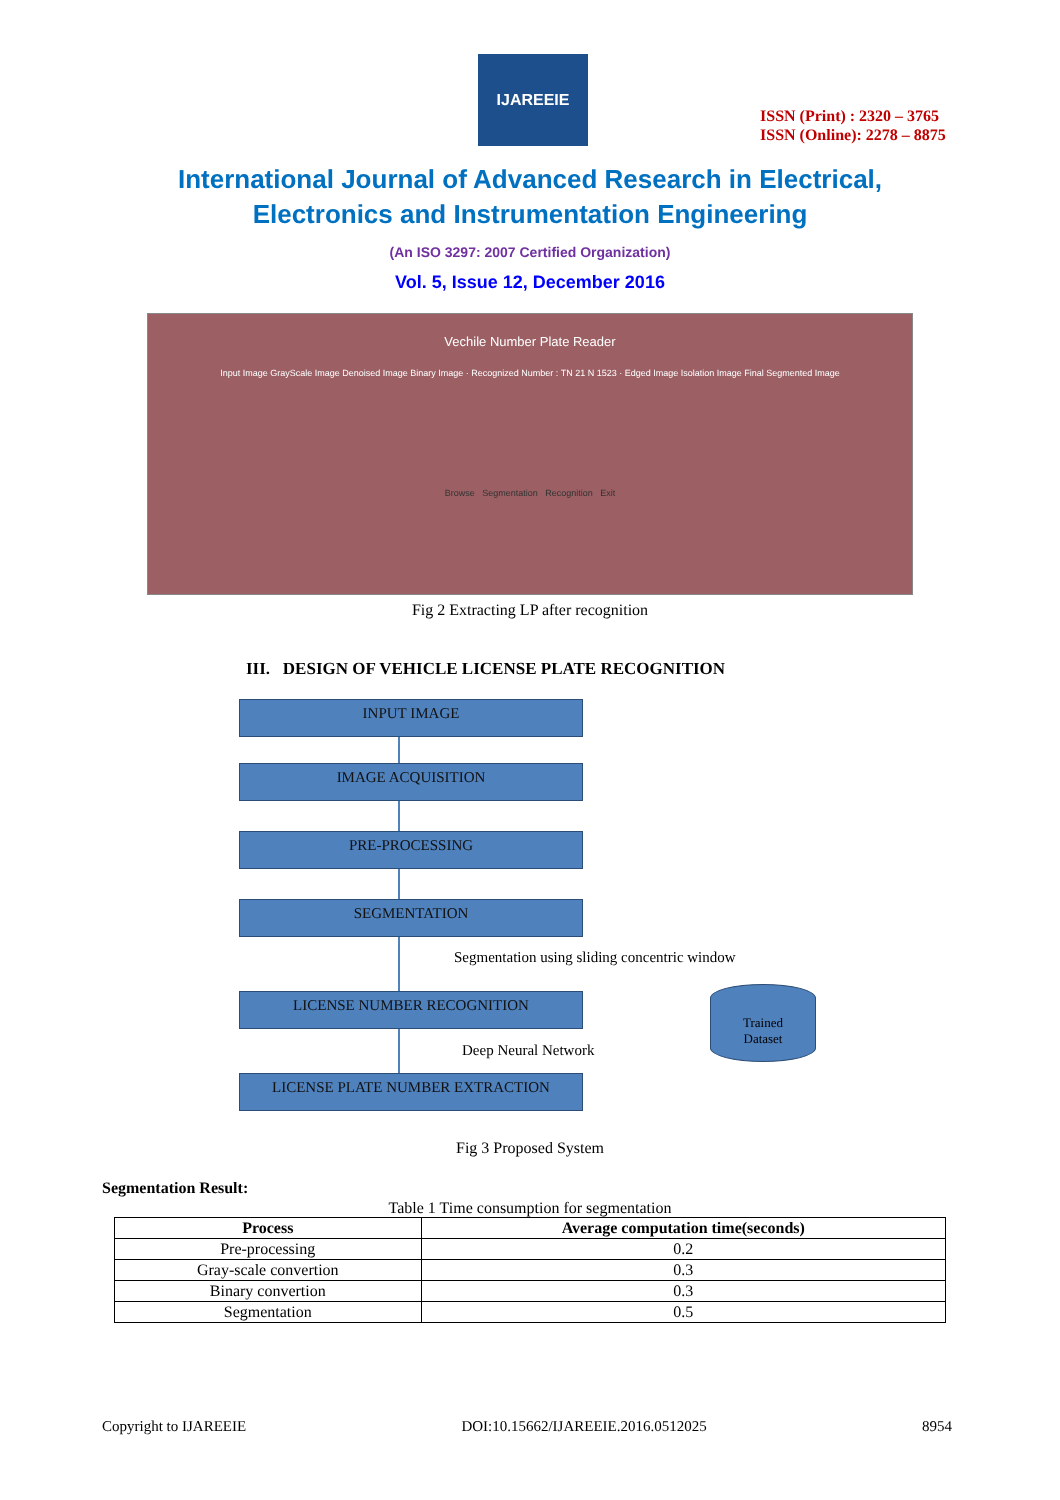IJAREEIE
ISSN (Print) : 2320 – 3765
ISSN (Online): 2278 – 8875
International Journal of Advanced Research in Electrical,
Electronics and Instrumentation Engineering
(An ISO 3297: 2007 Certified Organization)
Vol. 5, Issue 12, December 2016
Vechile Number Plate Reader
Input Image GrayScale Image Denoised Image Binary Image · Recognized Number : TN 21 N 1523 · Edged Image Isolation Image Final Segmented Image
Browse Segmentation Recognition Exit
Fig 2 Extracting LP after recognition
III. DESIGN OF VEHICLE LICENSE PLATE RECOGNITION
INPUT IMAGE
IMAGE ACQUISITION
PRE-PROCESSING
SEGMENTATION
Segmentation using sliding concentric window
LICENSE NUMBER RECOGNITION
Trained
Dataset
Deep Neural Network
LICENSE PLATE NUMBER EXTRACTION
Fig 3 Proposed System
Segmentation Result:
Table 1 Time consumption for segmentation
| Process | Average computation time(seconds) |
| --- | --- |
| Pre-processing | 0.2 |
| Gray-scale convertion | 0.3 |
| Binary convertion | 0.3 |
| Segmentation | 0.5 |
Copyright to IJAREEIE DOI:10.15662/IJAREEIE.2016.0512025 8954